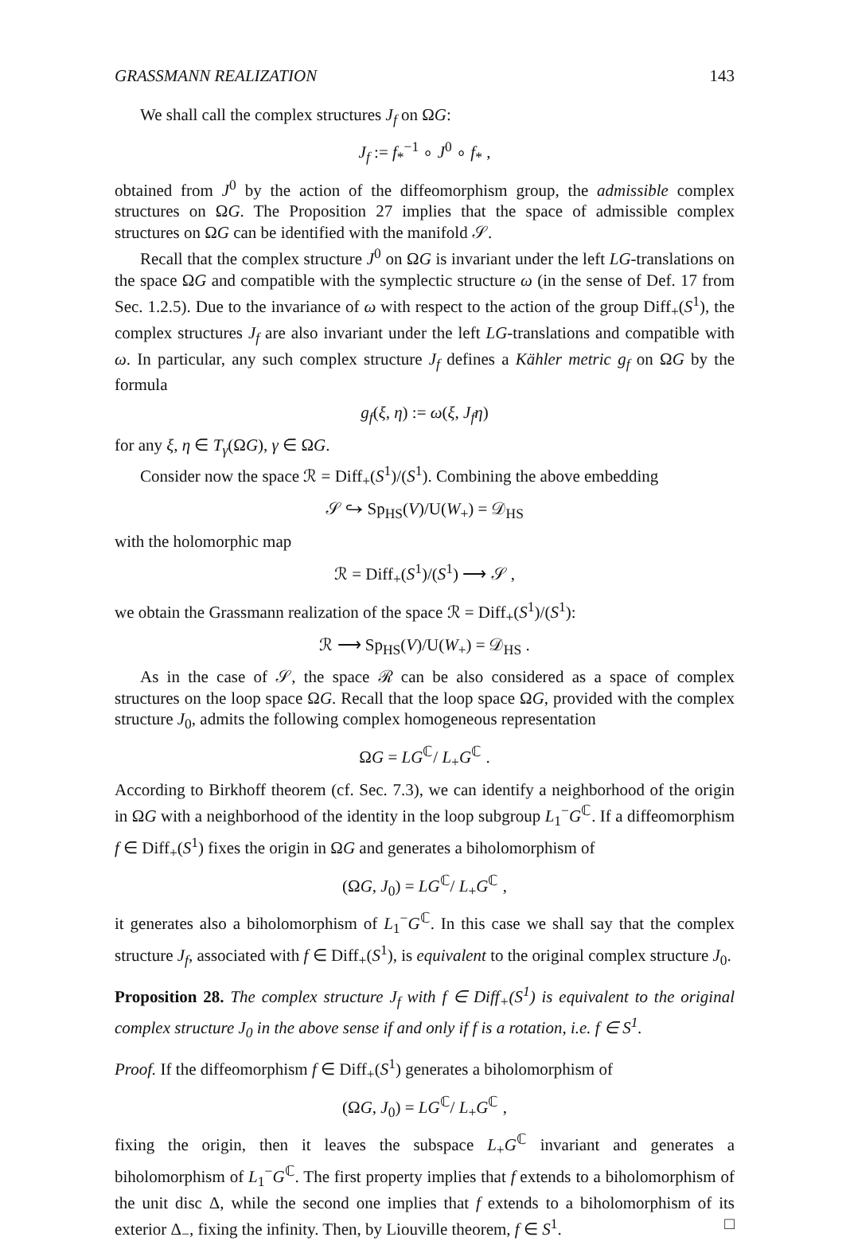GRASSMANN REALIZATION 143
We shall call the complex structures J<sub>f</sub> on ΩG:
J<sub>f</sub> := f<sub>*</sub><sup>−1</sup> ∘ J<sup>0</sup> ∘ f<sub>*</sub> ,
obtained from J<sup>0</sup> by the action of the diffeomorphism group, the admissible complex structures on ΩG. The Proposition 27 implies that the space of admissible complex structures on ΩG can be identified with the manifold 𝒮.
Recall that the complex structure J<sup>0</sup> on ΩG is invariant under the left LG-translations on the space ΩG and compatible with the symplectic structure ω (in the sense of Def. 17 from Sec. 1.2.5). Due to the invariance of ω with respect to the action of the group Diff<sub>+</sub>(S<sup>1</sup>), the complex structures J<sub>f</sub> are also invariant under the left LG-translations and compatible with ω. In particular, any such complex structure J<sub>f</sub> defines a Kähler metric g<sub>f</sub> on ΩG by the formula
g<sub>f</sub>(ξ, η) := ω(ξ, J<sub>f</sub>η)
for any ξ, η ∈ T<sub>γ</sub>(ΩG), γ ∈ ΩG.
Consider now the space ℛ = Diff<sub>+</sub>(S<sup>1</sup>)/(S<sup>1</sup>). Combining the above embedding
𝒮 ↪ Sp<sub>HS</sub>(V)/U(W<sub>+</sub>) = 𝒟<sub>HS</sub>
with the holomorphic map
ℛ = Diff<sub>+</sub>(S<sup>1</sup>)/(S<sup>1</sup>) ⟶ 𝒮 ,
we obtain the Grassmann realization of the space ℛ = Diff<sub>+</sub>(S<sup>1</sup>)/(S<sup>1</sup>):
ℛ ⟶ Sp<sub>HS</sub>(V)/U(W<sub>+</sub>) = 𝒟<sub>HS</sub> .
As in the case of 𝒮, the space ℛ can be also considered as a space of complex structures on the loop space ΩG. Recall that the loop space ΩG, provided with the complex structure J<sub>0</sub>, admits the following complex homogeneous representation
ΩG = LG<sup>ℂ</sup>/ L<sub>+</sub>G<sup>ℂ</sup> .
According to Birkhoff theorem (cf. Sec. 7.3), we can identify a neighborhood of the origin in ΩG with a neighborhood of the identity in the loop subgroup L<sub>1</sub><sup>−</sup>G<sup>ℂ</sup>. If a diffeomorphism f ∈ Diff<sub>+</sub>(S<sup>1</sup>) fixes the origin in ΩG and generates a biholomorphism of
(ΩG, J<sub>0</sub>) = LG<sup>ℂ</sup>/ L<sub>+</sub>G<sup>ℂ</sup> ,
it generates also a biholomorphism of L<sub>1</sub><sup>−</sup>G<sup>ℂ</sup>. In this case we shall say that the complex structure J<sub>f</sub>, associated with f ∈ Diff<sub>+</sub>(S<sup>1</sup>), is equivalent to the original complex structure J<sub>0</sub>.
Proposition 28. The complex structure J<sub>f</sub> with f ∈ Diff<sub>+</sub>(S<sup>1</sup>) is equivalent to the original complex structure J<sub>0</sub> in the above sense if and only if f is a rotation, i.e. f ∈ S<sup>1</sup>.
Proof. If the diffeomorphism f ∈ Diff<sub>+</sub>(S<sup>1</sup>) generates a biholomorphism of
(ΩG, J<sub>0</sub>) = LG<sup>ℂ</sup>/ L<sub>+</sub>G<sup>ℂ</sup> ,
fixing the origin, then it leaves the subspace L<sub>+</sub>G<sup>ℂ</sup> invariant and generates a biholomorphism of L<sub>1</sub><sup>−</sup>G<sup>ℂ</sup>. The first property implies that f extends to a biholomorphism of the unit disc Δ, while the second one implies that f extends to a biholomorphism of its exterior Δ<sub>−</sub>, fixing the infinity. Then, by Liouville theorem, f ∈ S<sup>1</sup>. □